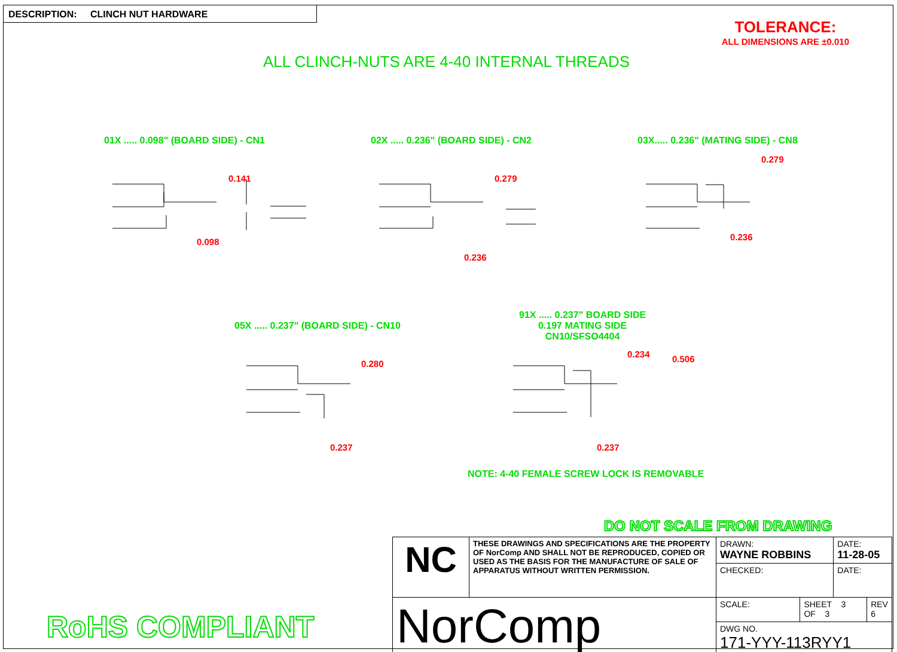DESCRIPTION: CLINCH NUT HARDWARE
TOLERANCE:
ALL DIMENSIONS ARE ±0.010
ALL CLINCH-NUTS ARE 4-40 INTERNAL THREADS
01X ..... 0.098" (BOARD SIDE) - CN1
02X ..... 0.236" (BOARD SIDE) - CN2
03X..... 0.236" (MATING SIDE) - CN8
0.141
0.098
0.279
0.236
0.279
0.236
05X ..... 0.237" (BOARD SIDE) - CN10
91X ..... 0.237" BOARD SIDE
0.197 MATING SIDE
CN10/SFSO4404
0.280
0.237
0.234 0.506
0.237
NOTE: 4-40 FEMALE SCREW LOCK IS REMOVABLE
DO NOT SCALE FROM DRAWING
RoHS COMPLIANT
| NC | THESE DRAWINGS AND SPECIFICATIONS ARE THE PROPERTY OF NorComp AND SHALL NOT BE REPRODUCED, COPIED OR USED AS THE BASIS FOR THE MANUFACTURE OF SALE OF APPARATUS WITHOUT WRITTEN PERMISSION. | DRAWN: WAYNE ROBBINS | | DATE: 11-28-05 | |
| | | CHECKED: | | DATE: | |
| NorComp | | SCALE: | SHEET 3 OF 3 | | REV 6 |
| | | DWG NO. 171-YYY-113RYY1 | | | |